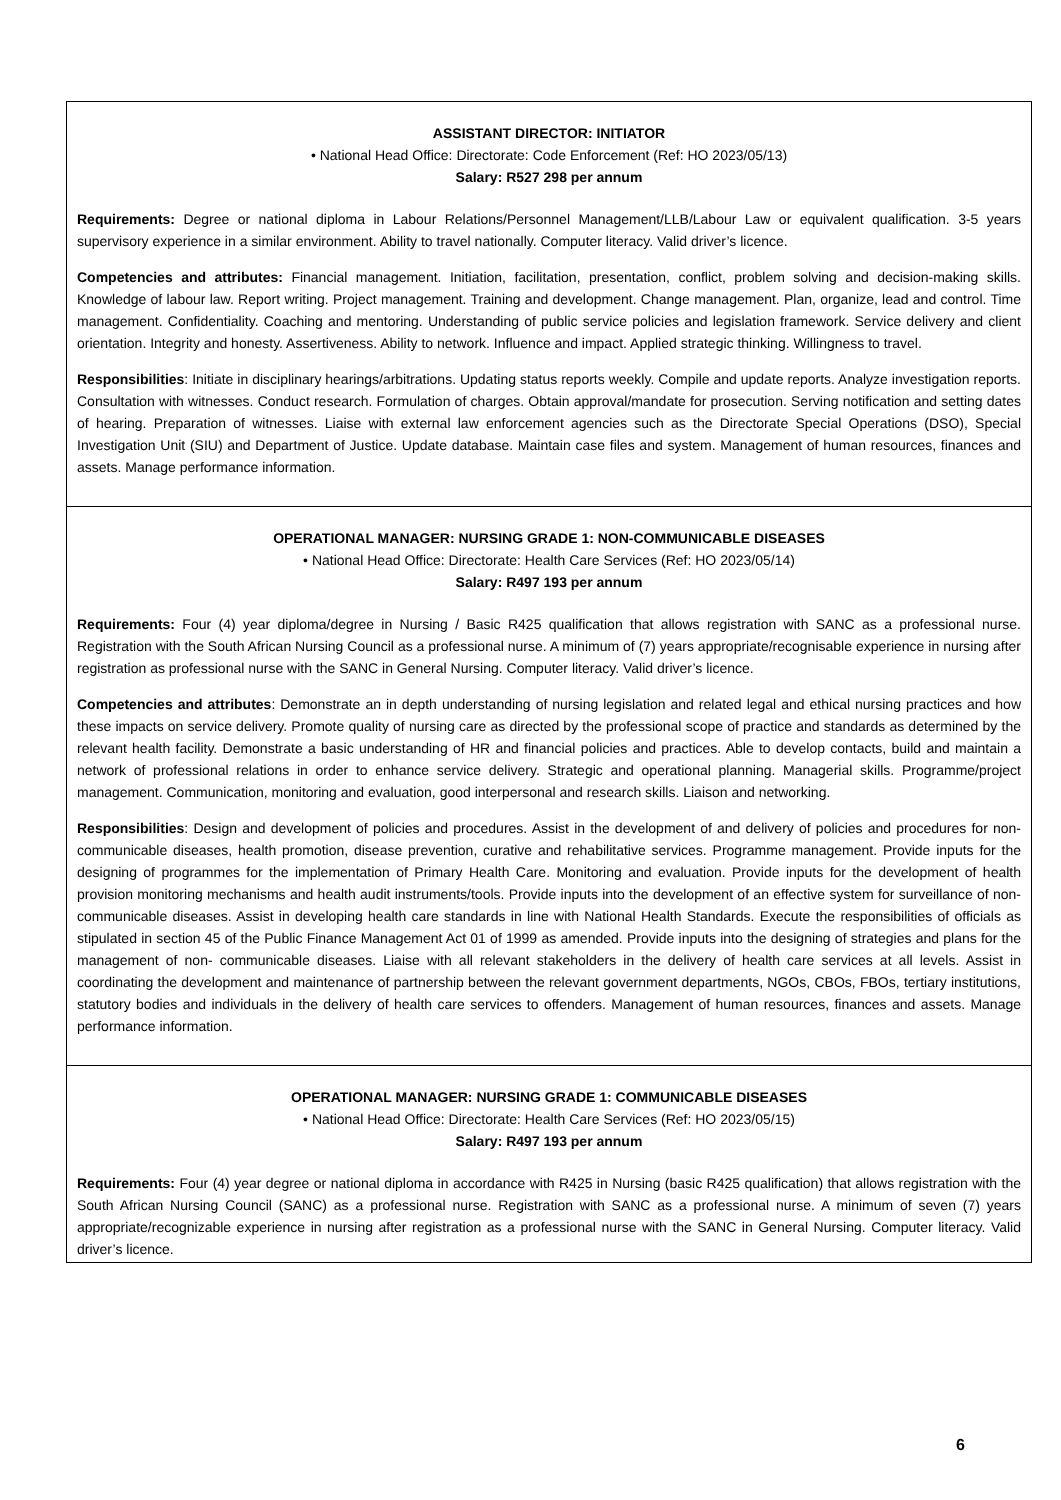| ASSISTANT DIRECTOR: INITIATOR • National Head Office: Directorate: Code Enforcement (Ref: HO 2023/05/13) Salary: R527 298 per annum Requirements: Degree or national diploma in Labour Relations/Personnel Management/LLB/Labour Law or equivalent qualification. 3-5 years supervisory experience in a similar environment. Ability to travel nationally. Computer literacy. Valid driver’s licence. Competencies and attributes: Financial management. Initiation, facilitation, presentation, conflict, problem solving and decision-making skills. Knowledge of labour law. Report writing. Project management. Training and development. Change management. Plan, organize, lead and control. Time management. Confidentiality. Coaching and mentoring. Understanding of public service policies and legislation framework. Service delivery and client orientation. Integrity and honesty. Assertiveness. Ability to network. Influence and impact. Applied strategic thinking. Willingness to travel. Responsibilities : Initiate in disciplinary hearings/arbitrations. Updating status reports weekly. Compile and update reports. Analyze investigation reports. Consultation with witnesses. Conduct research. Formulation of charges. Obtain approval/mandate for prosecution. Serving notification and setting dates of hearing. Preparation of witnesses. Liaise with external law enforcement agencies such as the Directorate Special Operations (DSO), Special Investigation Unit (SIU) and Department of Justice. Update database. Maintain case files and system. Management of human resources, finances and assets. Manage performance information. |
| OPERATIONAL MANAGER: NURSING GRADE 1: NON-COMMUNICABLE DISEASES • National Head Office: Directorate: Health Care Services (Ref: HO 2023/05/14) Salary: R497 193 per annum Requirements: Four (4) year diploma/degree in Nursing / Basic R425 qualification that allows registration with SANC as a professional nurse. Registration with the South African Nursing Council as a professional nurse. A minimum of (7) years appropriate/recognisable experience in nursing after registration as professional nurse with the SANC in General Nursing. Computer literacy. Valid driver’s licence. Competencies and attributes : Demonstrate an in depth understanding of nursing legislation and related legal and ethical nursing practices and how these impacts on service delivery. Promote quality of nursing care as directed by the professional scope of practice and standards as determined by the relevant health facility. Demonstrate a basic understanding of HR and financial policies and practices. Able to develop contacts, build and maintain a network of professional relations in order to enhance service delivery. Strategic and operational planning. Managerial skills. Programme/project management. Communication, monitoring and evaluation, good interpersonal and research skills. Liaison and networking. Responsibilities : Design and development of policies and procedures. Assist in the development of and delivery of policies and procedures for non- communicable diseases, health promotion, disease prevention, curative and rehabilitative services. Programme management. Provide inputs for the designing of programmes for the implementation of Primary Health Care. Monitoring and evaluation. Provide inputs for the development of health provision monitoring mechanisms and health audit instruments/tools. Provide inputs into the development of an effective system for surveillance of non-communicable diseases. Assist in developing health care standards in line with National Health Standards. Execute the responsibilities of officials as stipulated in section 45 of the Public Finance Management Act 01 of 1999 as amended. Provide inputs into the designing of strategies and plans for the management of non- communicable diseases. Liaise with all relevant stakeholders in the delivery of health care services at all levels. Assist in coordinating the development and maintenance of partnership between the relevant government departments, NGOs, CBOs, FBOs, tertiary institutions, statutory bodies and individuals in the delivery of health care services to offenders. Management of human resources, finances and assets. Manage performance information. |
| OPERATIONAL MANAGER: NURSING GRADE 1: COMMUNICABLE DISEASES • National Head Office: Directorate: Health Care Services (Ref: HO 2023/05/15) Salary: R497 193 per annum Requirements: Four (4) year degree or national diploma in accordance with R425 in Nursing (basic R425 qualification) that allows registration with the South African Nursing Council (SANC) as a professional nurse. Registration with SANC as a professional nurse. A minimum of seven (7) years appropriate/recognizable experience in nursing after registration as a professional nurse with the SANC in General Nursing. Computer literacy. Valid driver’s licence. |
6